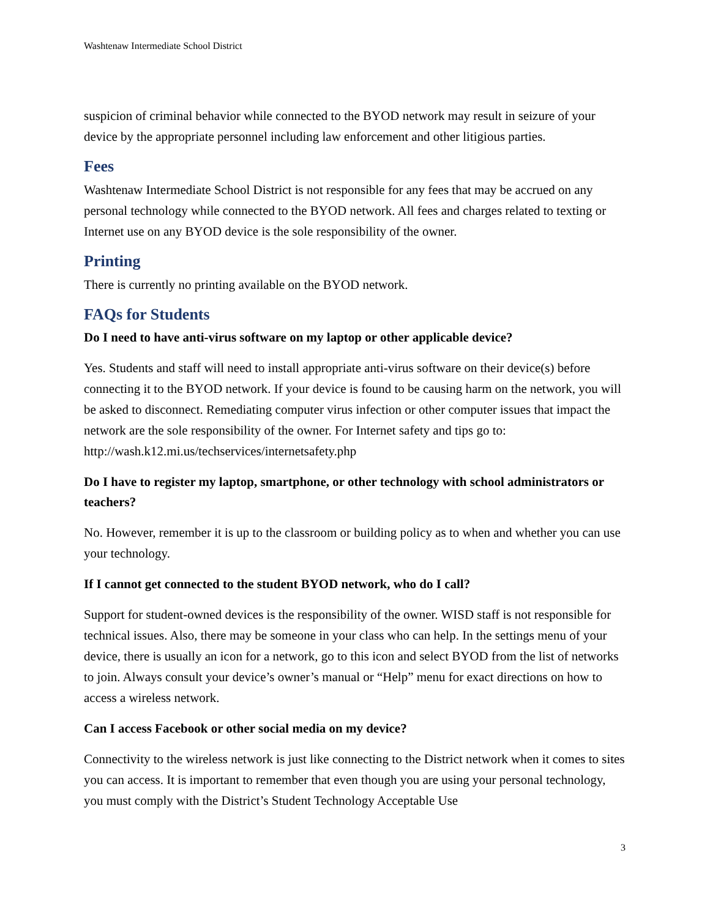Washtenaw Intermediate School District
suspicion of criminal behavior while connected to the BYOD network may result in seizure of your device by the appropriate personnel including law enforcement and other litigious parties.
Fees
Washtenaw Intermediate School District is not responsible for any fees that may be accrued on any personal technology while connected to the BYOD network. All fees and charges related to texting or Internet use on any BYOD device is the sole responsibility of the owner.
Printing
There is currently no printing available on the BYOD network.
FAQs for Students
Do I need to have anti-virus software on my laptop or other applicable device?
Yes. Students and staff will need to install appropriate anti-virus software on their device(s) before connecting it to the BYOD network. If your device is found to be causing harm on the network, you will be asked to disconnect. Remediating computer virus infection or other computer issues that impact the network are the sole responsibility of the owner. For Internet safety and tips go to: http://wash.k12.mi.us/techservices/internetsafety.php
Do I have to register my laptop, smartphone, or other technology with school administrators or teachers?
No. However, remember it is up to the classroom or building policy as to when and whether you can use your technology.
If I cannot get connected to the student BYOD network, who do I call?
Support for student-owned devices is the responsibility of the owner. WISD staff is not responsible for technical issues. Also, there may be someone in your class who can help. In the settings menu of your device, there is usually an icon for a network, go to this icon and select BYOD from the list of networks to join. Always consult your device’s owner’s manual or “Help” menu for exact directions on how to access a wireless network.
Can I access Facebook or other social media on my device?
Connectivity to the wireless network is just like connecting to the District network when it comes to sites you can access. It is important to remember that even though you are using your personal technology, you must comply with the District’s Student Technology Acceptable Use
3